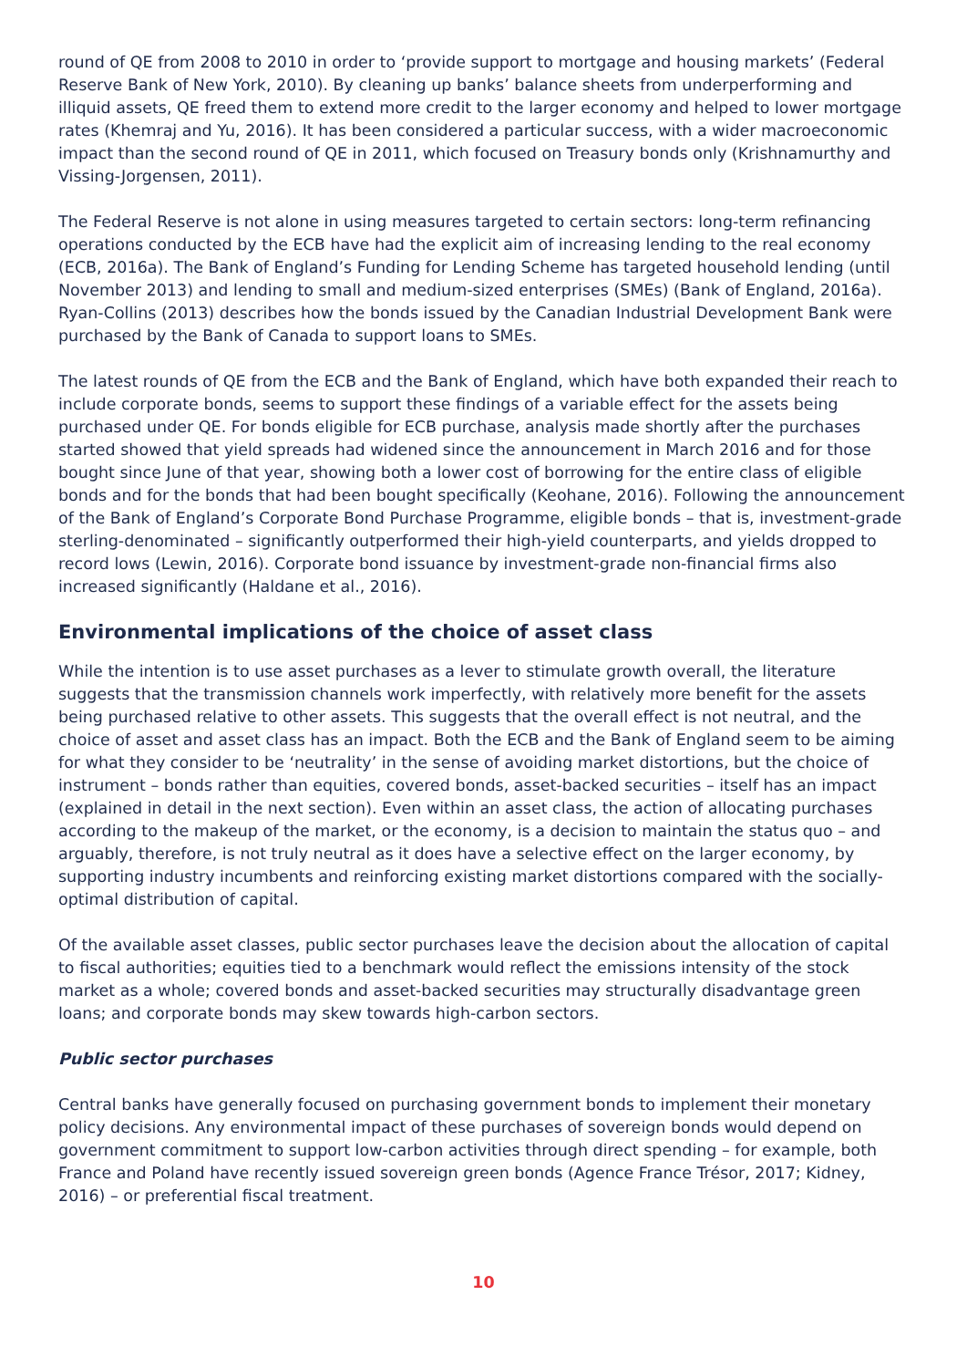round of QE from 2008 to 2010 in order to ‘provide support to mortgage and housing markets’ (Federal Reserve Bank of New York, 2010). By cleaning up banks’ balance sheets from underperforming and illiquid assets, QE freed them to extend more credit to the larger economy and helped to lower mortgage rates (Khemraj and Yu, 2016). It has been considered a particular success, with a wider macroeconomic impact than the second round of QE in 2011, which focused on Treasury bonds only (Krishnamurthy and Vissing-Jorgensen, 2011).
The Federal Reserve is not alone in using measures targeted to certain sectors: long-term refinancing operations conducted by the ECB have had the explicit aim of increasing lending to the real economy (ECB, 2016a). The Bank of England’s Funding for Lending Scheme has targeted household lending (until November 2013) and lending to small and medium-sized enterprises (SMEs) (Bank of England, 2016a). Ryan-Collins (2013) describes how the bonds issued by the Canadian Industrial Development Bank were purchased by the Bank of Canada to support loans to SMEs.
The latest rounds of QE from the ECB and the Bank of England, which have both expanded their reach to include corporate bonds, seems to support these findings of a variable effect for the assets being purchased under QE. For bonds eligible for ECB purchase, analysis made shortly after the purchases started showed that yield spreads had widened since the announcement in March 2016 and for those bought since June of that year, showing both a lower cost of borrowing for the entire class of eligible bonds and for the bonds that had been bought specifically (Keohane, 2016). Following the announcement of the Bank of England’s Corporate Bond Purchase Programme, eligible bonds – that is, investment-grade sterling-denominated – significantly outperformed their high-yield counterparts, and yields dropped to record lows (Lewin, 2016). Corporate bond issuance by investment-grade non-financial firms also increased significantly (Haldane et al., 2016).
Environmental implications of the choice of asset class
While the intention is to use asset purchases as a lever to stimulate growth overall, the literature suggests that the transmission channels work imperfectly, with relatively more benefit for the assets being purchased relative to other assets. This suggests that the overall effect is not neutral, and the choice of asset and asset class has an impact. Both the ECB and the Bank of England seem to be aiming for what they consider to be ‘neutrality’ in the sense of avoiding market distortions, but the choice of instrument – bonds rather than equities, covered bonds, asset-backed securities – itself has an impact (explained in detail in the next section). Even within an asset class, the action of allocating purchases according to the makeup of the market, or the economy, is a decision to maintain the status quo – and arguably, therefore, is not truly neutral as it does have a selective effect on the larger economy, by supporting industry incumbents and reinforcing existing market distortions compared with the socially-optimal distribution of capital.
Of the available asset classes, public sector purchases leave the decision about the allocation of capital to fiscal authorities; equities tied to a benchmark would reflect the emissions intensity of the stock market as a whole; covered bonds and asset-backed securities may structurally disadvantage green loans; and corporate bonds may skew towards high-carbon sectors.
Public sector purchases
Central banks have generally focused on purchasing government bonds to implement their monetary policy decisions. Any environmental impact of these purchases of sovereign bonds would depend on government commitment to support low-carbon activities through direct spending – for example, both France and Poland have recently issued sovereign green bonds (Agence France Trésor, 2017; Kidney, 2016) – or preferential fiscal treatment.
10